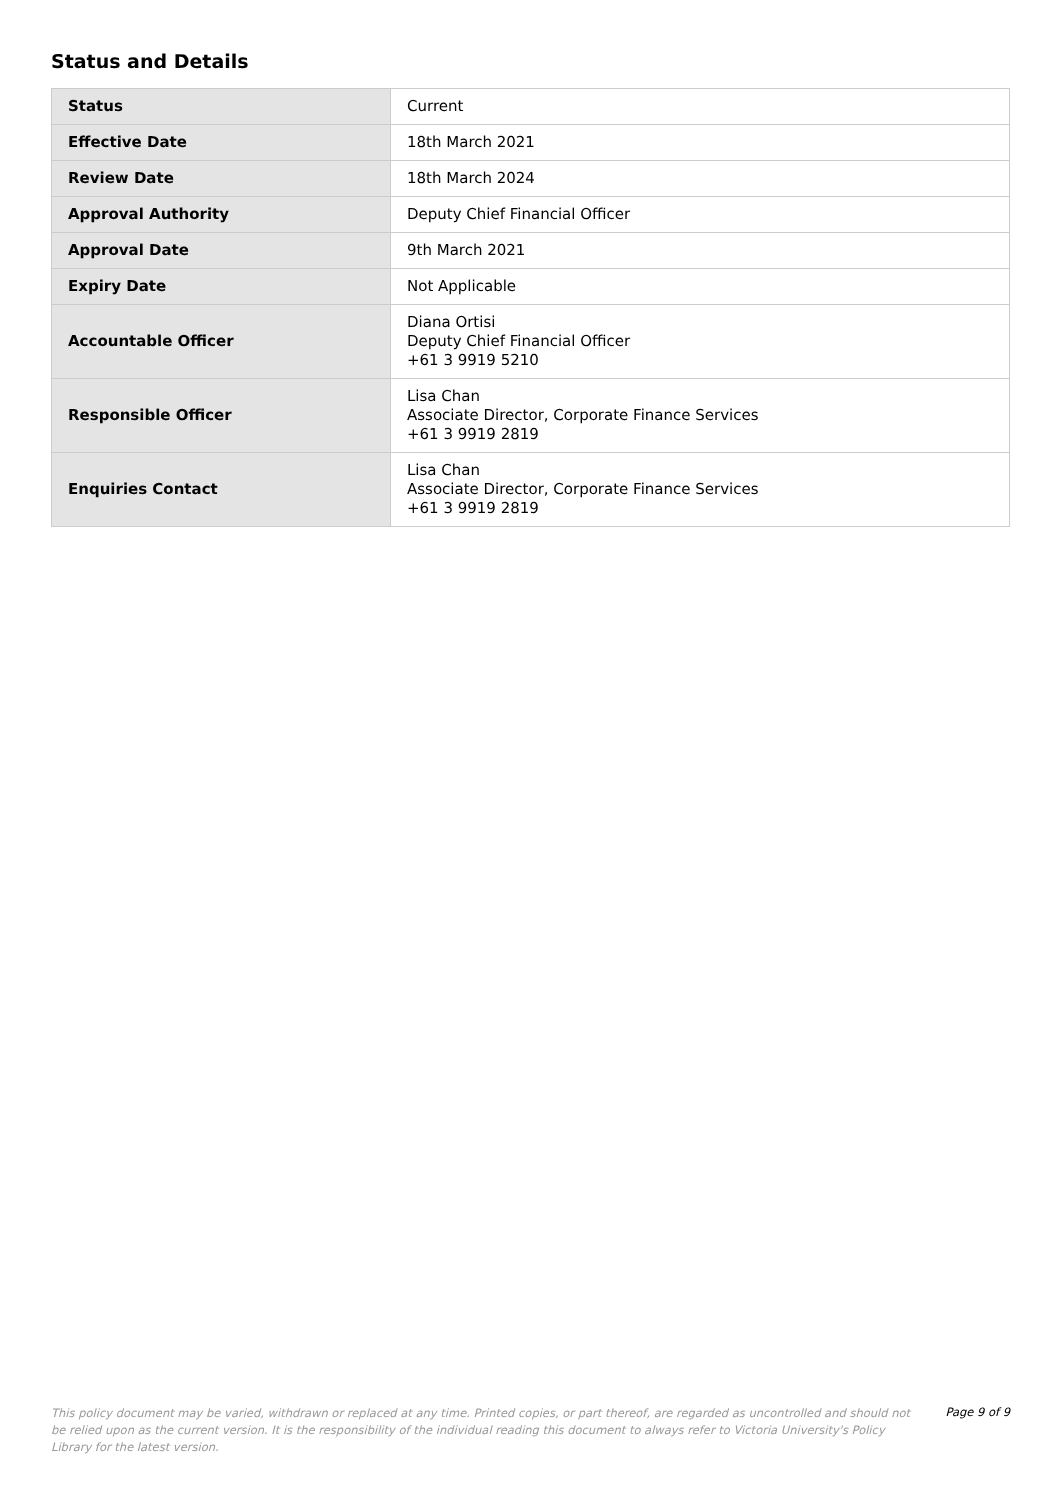Status and Details
| Status | Current |
| Effective Date | 18th March 2021 |
| Review Date | 18th March 2024 |
| Approval Authority | Deputy Chief Financial Officer |
| Approval Date | 9th March 2021 |
| Expiry Date | Not Applicable |
| Accountable Officer | Diana Ortisi Deputy Chief Financial Officer +61 3 9919 5210 |
| Responsible Officer | Lisa Chan Associate Director, Corporate Finance Services +61 3 9919 2819 |
| Enquiries Contact | Lisa Chan Associate Director, Corporate Finance Services +61 3 9919 2819 |
This policy document may be varied, withdrawn or replaced at any time. Printed copies, or part thereof, are regarded as uncontrolled and should not be relied upon as the current version. It is the responsibility of the individual reading this document to always refer to Victoria University's Policy Library for the latest version.
Page 9 of 9